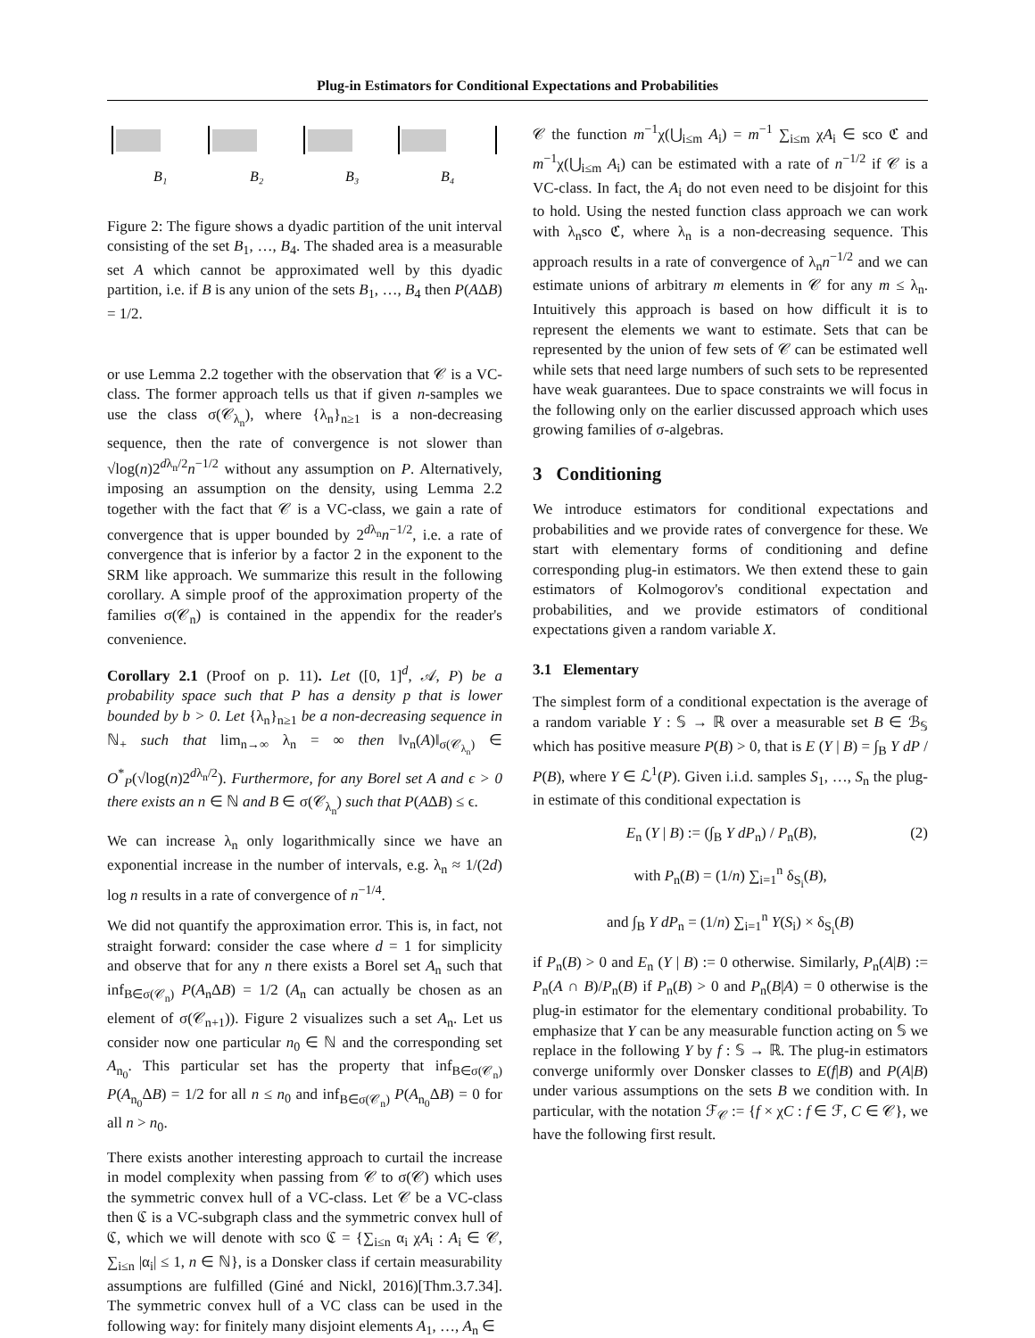Plug-in Estimators for Conditional Expectations and Probabilities
B₁
B₂
B₃
B₄
Figure 2: The figure shows a dyadic partition of the unit interval consisting of the set B<sub>1</sub>, …, B<sub>4</sub>. The shaded area is a measurable set A which cannot be approximated well by this dyadic partition, i.e. if B is any union of the sets B<sub>1</sub>, …, B<sub>4</sub> then P(AΔB) = 1/2.
or use Lemma 2.2 together with the observation that 𝒞 is a VC-class. The former approach tells us that if given n-samples we use the class σ(𝒞<sub>λ<sub>n</sub></sub>), where {λ<sub>n</sub>}<sub>n≥1</sub> is a non-decreasing sequence, then the rate of convergence is not slower than √log(n)2<sup>dλ<sub>n</sub>/2</sup>n<sup>−1/2</sup> without any assumption on P. Alternatively, imposing an assumption on the density, using Lemma 2.2 together with the fact that 𝒞 is a VC-class, we gain a rate of convergence that is upper bounded by 2<sup>dλ<sub>n</sub></sup>n<sup>−1/2</sup>, i.e. a rate of convergence that is inferior by a factor 2 in the exponent to the SRM like approach. We summarize this result in the following corollary. A simple proof of the approximation property of the families σ(𝒞<sub>n</sub>) is contained in the appendix for the reader's convenience.
Corollary 2.1 (Proof on p. 11). Let ([0, 1]<sup>d</sup>, 𝒜, P) be a probability space such that P has a density p that is lower bounded by b > 0. Let {λ<sub>n</sub>}<sub>n≥1</sub> be a non-decreasing sequence in ℕ<sub>+</sub> such that lim<sub>n→∞</sub> λ<sub>n</sub> = ∞ then ‖ν<sub>n</sub>(A)‖<sub>σ(𝒞<sub>λ<sub>n</sub></sub>)</sub> ∈ O<sup>*</sup><sub>P</sub>(√log(n)2<sup>dλ<sub>n</sub>/2</sup>). Furthermore, for any Borel set A and ϵ > 0 there exists an n ∈ ℕ and B ∈ σ(𝒞<sub>λ<sub>n</sub></sub>) such that P(AΔB) ≤ ϵ.
We can increase λ<sub>n</sub> only logarithmically since we have an exponential increase in the number of intervals, e.g. λ<sub>n</sub> ≈ 1/(2d) log n results in a rate of convergence of n<sup>−1/4</sup>.
We did not quantify the approximation error. This is, in fact, not straight forward: consider the case where d = 1 for simplicity and observe that for any n there exists a Borel set A<sub>n</sub> such that inf<sub>B∈σ(𝒞<sub>n</sub>)</sub> P(A<sub>n</sub>ΔB) = 1/2 (A<sub>n</sub> can actually be chosen as an element of σ(𝒞<sub>n+1</sub>)). Figure 2 visualizes such a set A<sub>n</sub>. Let us consider now one particular n<sub>0</sub> ∈ ℕ and the corresponding set A<sub>n<sub>0</sub></sub>. This particular set has the property that inf<sub>B∈σ(𝒞<sub>n</sub>)</sub> P(A<sub>n<sub>0</sub></sub>ΔB) = 1/2 for all n ≤ n<sub>0</sub> and inf<sub>B∈σ(𝒞<sub>n</sub>)</sub> P(A<sub>n<sub>0</sub></sub>ΔB) = 0 for all n > n<sub>0</sub>.
There exists another interesting approach to curtail the increase in model complexity when passing from 𝒞 to σ(𝒞) which uses the symmetric convex hull of a VC-class. Let 𝒞 be a VC-class then ℭ is a VC-subgraph class and the symmetric convex hull of ℭ, which we will denote with sco ℭ = {∑<sub>i≤n</sub> α<sub>i</sub> χA<sub>i</sub> : A<sub>i</sub> ∈ 𝒞, ∑<sub>i≤n</sub> |α<sub>i</sub>| ≤ 1, n ∈ ℕ}, is a Donsker class if certain measurability assumptions are fulfilled (Giné and Nickl, 2016)[Thm.3.7.34]. The symmetric convex hull of a VC class can be used in the following way: for finitely many disjoint elements A<sub>1</sub>, …, A<sub>n</sub> ∈
𝒞 the function m<sup>−1</sup>χ(⋃<sub>i≤m</sub> A<sub>i</sub>) = m<sup>−1</sup> ∑<sub>i≤m</sub> χA<sub>i</sub> ∈ sco ℭ and m<sup>−1</sup>χ(⋃<sub>i≤m</sub> A<sub>i</sub>) can be estimated with a rate of n<sup>−1/2</sup> if 𝒞 is a VC-class. In fact, the A<sub>i</sub> do not even need to be disjoint for this to hold. Using the nested function class approach we can work with λ<sub>n</sub>sco ℭ, where λ<sub>n</sub> is a non-decreasing sequence. This approach results in a rate of convergence of λ<sub>n</sub>n<sup>−1/2</sup> and we can estimate unions of arbitrary m elements in 𝒞 for any m ≤ λ<sub>n</sub>. Intuitively this approach is based on how difficult it is to represent the elements we want to estimate. Sets that can be represented by the union of few sets of 𝒞 can be estimated well while sets that need large numbers of such sets to be represented have weak guarantees. Due to space constraints we will focus in the following only on the earlier discussed approach which uses growing families of σ-algebras.
3 Conditioning
We introduce estimators for conditional expectations and probabilities and we provide rates of convergence for these. We start with elementary forms of conditioning and define corresponding plug-in estimators. We then extend these to gain estimators of Kolmogorov's conditional expectation and probabilities, and we provide estimators of conditional expectations given a random variable X.
3.1 Elementary
The simplest form of a conditional expectation is the average of a random variable Y : 𝕊 → ℝ over a measurable set B ∈ ℬ<sub>𝕊</sub> which has positive measure P(B) > 0, that is E (Y | B) = ∫<sub>B</sub> Y dP / P(B), where Y ∈ ℒ<sup>1</sup>(P). Given i.i.d. samples S<sub>1</sub>, …, S<sub>n</sub> the plug-in estimate of this conditional expectation is
E<sub>n</sub> (Y | B) := (∫<sub>B</sub> Y dP<sub>n</sub>) / P<sub>n</sub>(B), (2)
with P<sub>n</sub>(B) = (1/n) ∑<sub>i=1</sub><sup>n</sup> δ<sub>S<sub>i</sub></sub>(B),
and ∫<sub>B</sub> Y dP<sub>n</sub> = (1/n) ∑<sub>i=1</sub><sup>n</sup> Y(S<sub>i</sub>) × δ<sub>S<sub>i</sub></sub>(B)
if P<sub>n</sub>(B) > 0 and E<sub>n</sub> (Y | B) := 0 otherwise. Similarly, P<sub>n</sub>(A|B) := P<sub>n</sub>(A ∩ B)/P<sub>n</sub>(B) if P<sub>n</sub>(B) > 0 and P<sub>n</sub>(B|A) = 0 otherwise is the plug-in estimator for the elementary conditional probability. To emphasize that Y can be any measurable function acting on 𝕊 we replace in the following Y by f : 𝕊 → ℝ. The plug-in estimators converge uniformly over Donsker classes to E(f|B) and P(A|B) under various assumptions on the sets B we condition with. In particular, with the notation ℱ<sub>𝒞</sub> := {f × χC : f ∈ ℱ, C ∈ 𝒞}, we have the following first result.